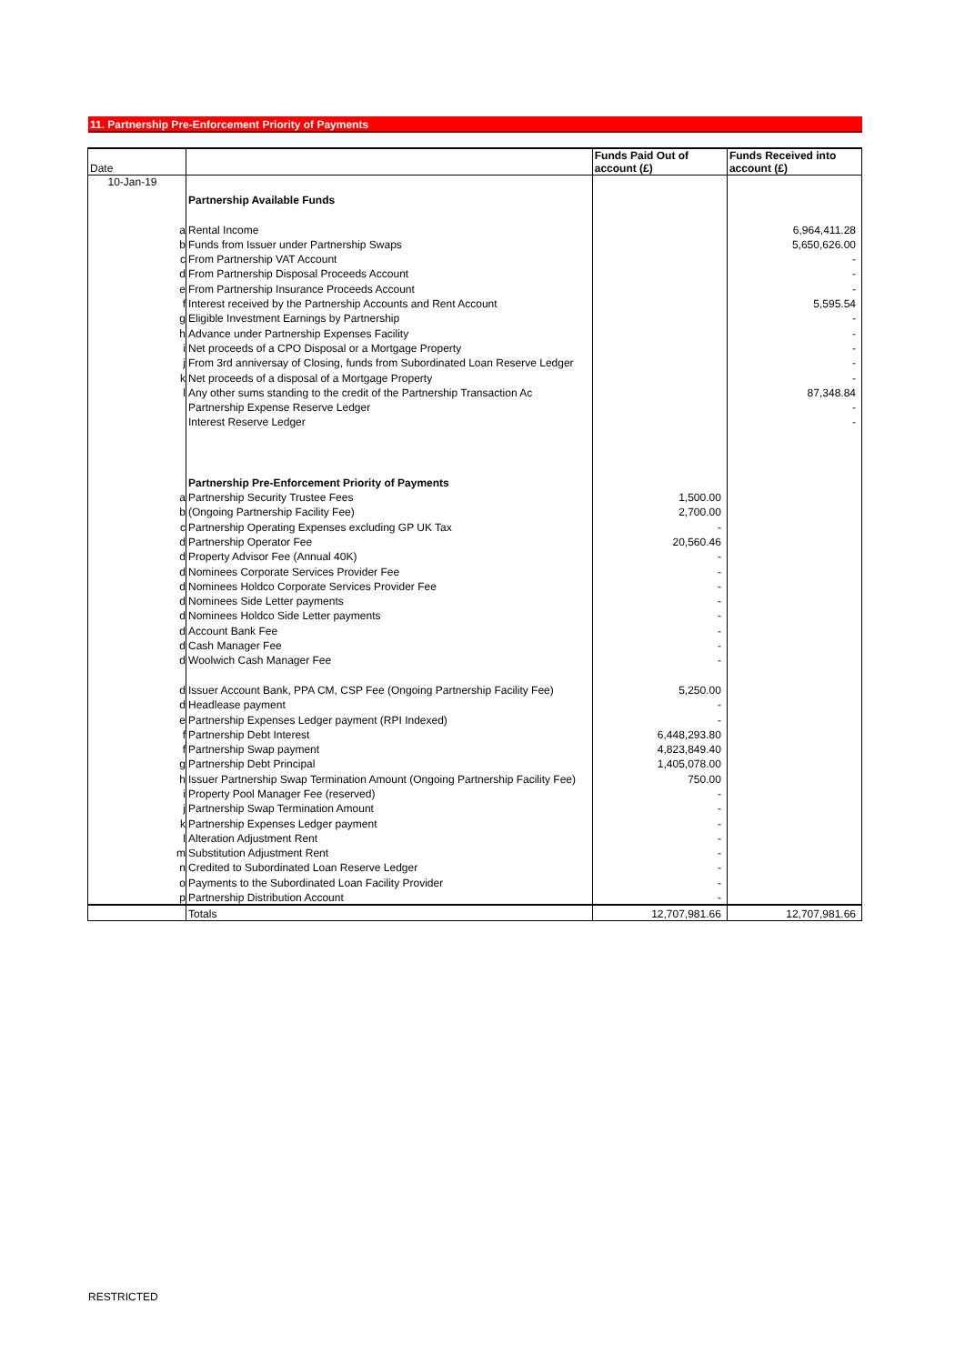11. Partnership Pre-Enforcement Priority of Payments
| Date | | | Funds Paid Out of account (£) | Funds Received into account (£) |
| 10-Jan-19 | | Partnership Available Funds | | |
| | a | Rental Income | | 6,964,411.28 |
| | b | Funds from Issuer under Partnership Swaps | | 5,650,626.00 |
| | c | From Partnership VAT Account | | - |
| | d | From Partnership Disposal Proceeds Account | | - |
| | e | From Partnership Insurance Proceeds Account | | - |
| | f | Interest received by the Partnership Accounts and Rent Account | | 5,595.54 |
| | g | Eligible Investment Earnings by Partnership | | - |
| | h | Advance under Partnership Expenses Facility | | - |
| | i | Net proceeds of a CPO Disposal or a Mortgage Property | | - |
| | j | From 3rd anniversay of Closing, funds from Subordinated Loan Reserve Ledger | | - |
| | k | Net proceeds of a disposal of a Mortgage Property | | - |
| | l | Any other sums standing to the credit of the Partnership Transaction Ac | | 87,348.84 |
| | | Partnership Expense Reserve Ledger | | - |
| | | Interest Reserve Ledger | | - |
| | | Partnership Pre-Enforcement Priority of Payments | | |
| | a | Partnership Security Trustee Fees | 1,500.00 | |
| | b | (Ongoing Partnership Facility Fee) | 2,700.00 | |
| | c | Partnership Operating Expenses excluding GP UK Tax | - | |
| | d | Partnership Operator Fee | 20,560.46 | |
| | d | Property Advisor Fee (Annual 40K) | - | |
| | d | Nominees Corporate Services Provider Fee | - | |
| | d | Nominees Holdco Corporate Services Provider Fee | - | |
| | d | Nominees Side Letter payments | - | |
| | d | Nominees Holdco Side Letter payments | - | |
| | d | Account Bank Fee | - | |
| | d | Cash Manager Fee | - | |
| | d | Woolwich Cash Manager Fee | - | |
| | d | Issuer Account Bank, PPA CM, CSP Fee (Ongoing Partnership Facility Fee) | 5,250.00 | |
| | d | Headlease payment | - | |
| | e | Partnership Expenses Ledger payment (RPI Indexed) | - | |
| | f | Partnership Debt Interest | 6,448,293.80 | |
| | f | Partnership Swap payment | 4,823,849.40 | |
| | g | Partnership Debt Principal | 1,405,078.00 | |
| | h | Issuer Partnership Swap Termination Amount (Ongoing Partnership Facility Fee) | 750.00 | |
| | i | Property Pool Manager Fee (reserved) | - | |
| | j | Partnership Swap Termination Amount | - | |
| | k | Partnership Expenses Ledger payment | - | |
| | l | Alteration Adjustment Rent | - | |
| | m | Substitution Adjustment Rent | - | |
| | n | Credited to Subordinated Loan Reserve Ledger | - | |
| | o | Payments to the Subordinated Loan Facility Provider | - | |
| | p | Partnership Distribution Account | - | |
| | | Totals | 12,707,981.66 | 12,707,981.66 |
RESTRICTED